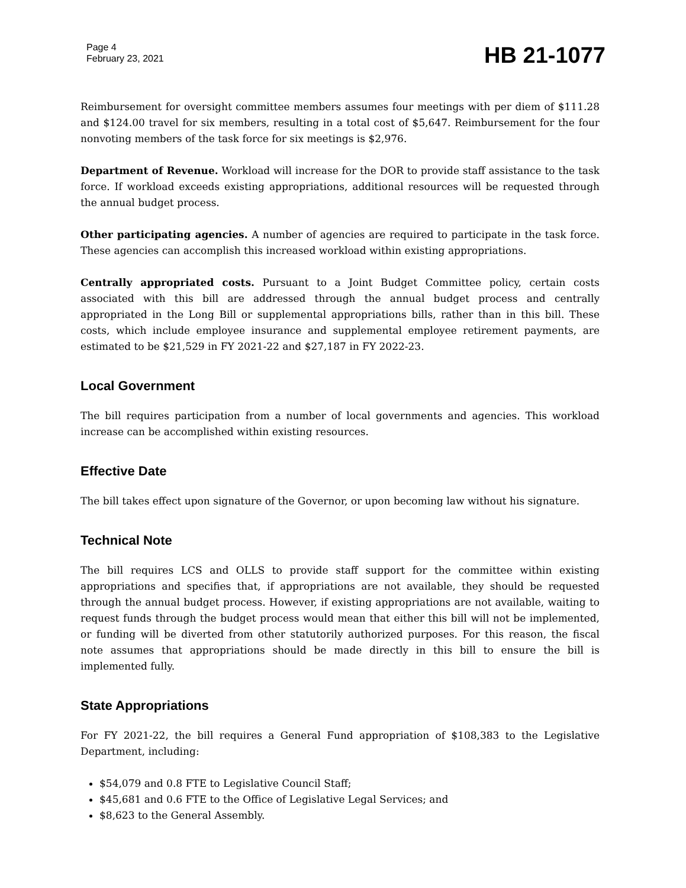Page 4
February 23, 2021
HB 21-1077
Reimbursement for oversight committee members assumes four meetings with per diem of $111.28 and $124.00 travel for six members, resulting in a total cost of $5,647. Reimbursement for the four nonvoting members of the task force for six meetings is $2,976.
Department of Revenue. Workload will increase for the DOR to provide staff assistance to the task force. If workload exceeds existing appropriations, additional resources will be requested through the annual budget process.
Other participating agencies. A number of agencies are required to participate in the task force. These agencies can accomplish this increased workload within existing appropriations.
Centrally appropriated costs. Pursuant to a Joint Budget Committee policy, certain costs associated with this bill are addressed through the annual budget process and centrally appropriated in the Long Bill or supplemental appropriations bills, rather than in this bill. These costs, which include employee insurance and supplemental employee retirement payments, are estimated to be $21,529 in FY 2021-22 and $27,187 in FY 2022-23.
Local Government
The bill requires participation from a number of local governments and agencies. This workload increase can be accomplished within existing resources.
Effective Date
The bill takes effect upon signature of the Governor, or upon becoming law without his signature.
Technical Note
The bill requires LCS and OLLS to provide staff support for the committee within existing appropriations and specifies that, if appropriations are not available, they should be requested through the annual budget process. However, if existing appropriations are not available, waiting to request funds through the budget process would mean that either this bill will not be implemented, or funding will be diverted from other statutorily authorized purposes. For this reason, the fiscal note assumes that appropriations should be made directly in this bill to ensure the bill is implemented fully.
State Appropriations
For FY 2021-22, the bill requires a General Fund appropriation of $108,383 to the Legislative Department, including:
$54,079 and 0.8 FTE to Legislative Council Staff;
$45,681 and 0.6 FTE to the Office of Legislative Legal Services; and
$8,623 to the General Assembly.